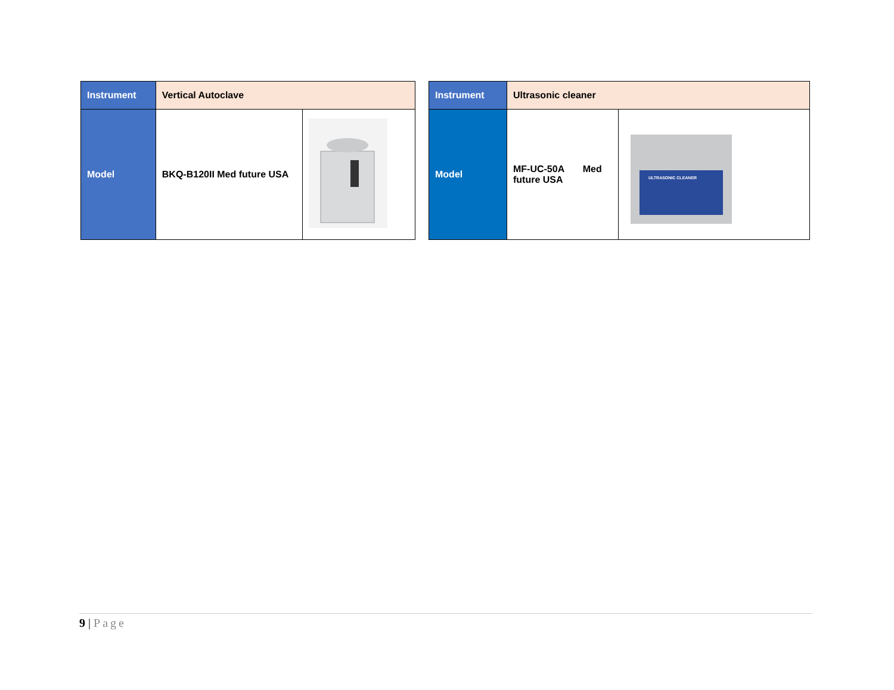| Instrument | Vertical Autoclave | |
| Model | BKQ-B120II Med future USA | |
| Instrument | Ultrasonic cleaner | |
| Model | MF-UC-50A Med future USA | ULTRASONIC CLEANER |
9 | Page